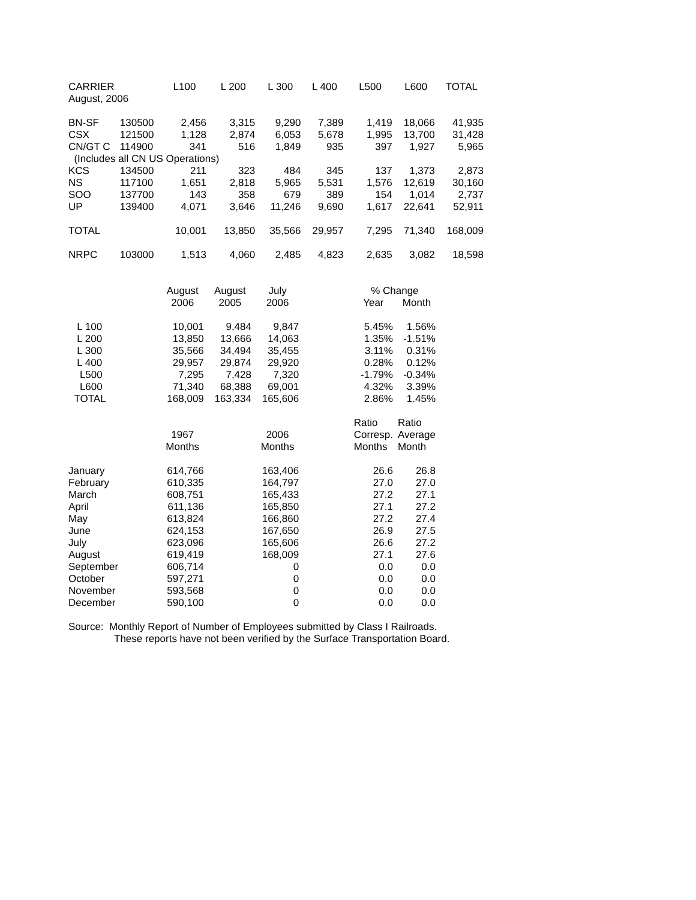| CARRIER | | L100 | L 200 | L 300 | L 400 | L500 | L600 | TOTAL |
| --- | --- | --- | --- | --- | --- | --- | --- | --- |
| August, 2006 | | | | | | | | |
| BN-SF | 130500 | 2,456 | 3,315 | 9,290 | 7,389 | 1,419 | 18,066 | 41,935 |
| CSX | 121500 | 1,128 | 2,874 | 6,053 | 5,678 | 1,995 | 13,700 | 31,428 |
| CN/GT C | 114900 | 341 | 516 | 1,849 | 935 | 397 | 1,927 | 5,965 |
| (Includes all CN US Operations) | | | | | | | | |
| KCS | 134500 | 211 | 323 | 484 | 345 | 137 | 1,373 | 2,873 |
| NS | 117100 | 1,651 | 2,818 | 5,965 | 5,531 | 1,576 | 12,619 | 30,160 |
| SOO | 137700 | 143 | 358 | 679 | 389 | 154 | 1,014 | 2,737 |
| UP | 139400 | 4,071 | 3,646 | 11,246 | 9,690 | 1,617 | 22,641 | 52,911 |
| TOTAL | | 10,001 | 13,850 | 35,566 | 29,957 | 7,295 | 71,340 | 168,009 |
| NRPC | 103000 | 1,513 | 4,060 | 2,485 | 4,823 | 2,635 | 3,082 | 18,598 |
| | August | August | July | | % Change | |
| --- | --- | --- | --- | --- | --- | --- |
| | 2006 | 2005 | 2006 | | Year | Month |
| L 100 | 10,001 | 9,484 | 9,847 | | 5.45% | 1.56% |
| L 200 | 13,850 | 13,666 | 14,063 | | 1.35% | -1.51% |
| L 300 | 35,566 | 34,494 | 35,455 | | 3.11% | 0.31% |
| L 400 | 29,957 | 29,874 | 29,920 | | 0.28% | 0.12% |
| L500 | 7,295 | 7,428 | 7,320 | | -1.79% | -0.34% |
| L600 | 71,340 | 68,388 | 69,001 | | 4.32% | 3.39% |
| TOTAL | 168,009 | 163,334 | 165,606 | | 2.86% | 1.45% |
| | | | | | Ratio | Ratio |
| | 1967 | | 2006 | | Corresp. | Average |
| | Months | | Months | | Months | Month |
| January | 614,766 | | 163,406 | | 26.6 | 26.8 |
| February | 610,335 | | 164,797 | | 27.0 | 27.0 |
| March | 608,751 | | 165,433 | | 27.2 | 27.1 |
| April | 611,136 | | 165,850 | | 27.1 | 27.2 |
| May | 613,824 | | 166,860 | | 27.2 | 27.4 |
| June | 624,153 | | 167,650 | | 26.9 | 27.5 |
| July | 623,096 | | 165,606 | | 26.6 | 27.2 |
| August | 619,419 | | 168,009 | | 27.1 | 27.6 |
| September | 606,714 | | 0 | | 0.0 | 0.0 |
| October | 597,271 | | 0 | | 0.0 | 0.0 |
| November | 593,568 | | 0 | | 0.0 | 0.0 |
| December | 590,100 | | 0 | | 0.0 | 0.0 |
Source: Monthly Report of Number of Employees submitted by Class I Railroads.
These reports have not been verified by the Surface Transportation Board.